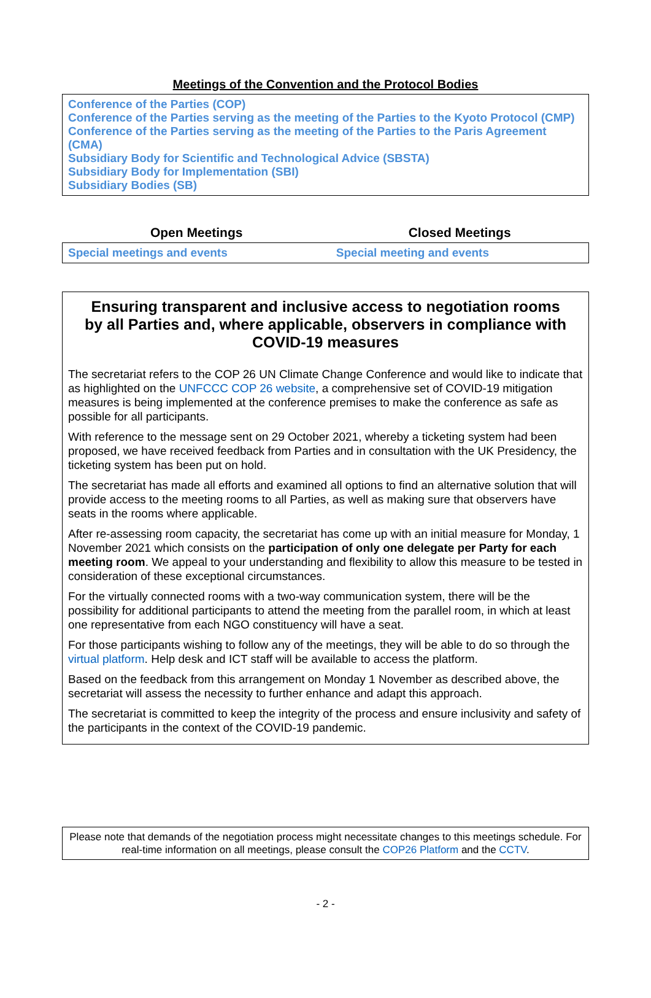Meetings of the Convention and the Protocol Bodies
Conference of the Parties (COP)
Conference of the Parties serving as the meeting of the Parties to the Kyoto Protocol (CMP)
Conference of the Parties serving as the meeting of the Parties to the Paris Agreement (CMA)
Subsidiary Body for Scientific and Technological Advice (SBSTA)
Subsidiary Body for Implementation (SBI)
Subsidiary Bodies (SB)
| Open Meetings | Closed Meetings |
| --- | --- |
| Special meetings and events | Special meeting and events |
Ensuring transparent and inclusive access to negotiation rooms by all Parties and, where applicable, observers in compliance with COVID-19 measures
The secretariat refers to the COP 26 UN Climate Change Conference and would like to indicate that as highlighted on the UNFCCC COP 26 website, a comprehensive set of COVID-19 mitigation measures is being implemented at the conference premises to make the conference as safe as possible for all participants.
With reference to the message sent on 29 October 2021, whereby a ticketing system had been proposed, we have received feedback from Parties and in consultation with the UK Presidency, the ticketing system has been put on hold.
The secretariat has made all efforts and examined all options to find an alternative solution that will provide access to the meeting rooms to all Parties, as well as making sure that observers have seats in the rooms where applicable.
After re-assessing room capacity, the secretariat has come up with an initial measure for Monday, 1 November 2021 which consists on the participation of only one delegate per Party for each meeting room. We appeal to your understanding and flexibility to allow this measure to be tested in consideration of these exceptional circumstances.
For the virtually connected rooms with a two-way communication system, there will be the possibility for additional participants to attend the meeting from the parallel room, in which at least one representative from each NGO constituency will have a seat.
For those participants wishing to follow any of the meetings, they will be able to do so through the virtual platform. Help desk and ICT staff will be available to access the platform.
Based on the feedback from this arrangement on Monday 1 November as described above, the secretariat will assess the necessity to further enhance and adapt this approach.
The secretariat is committed to keep the integrity of the process and ensure inclusivity and safety of the participants in the context of the COVID-19 pandemic.
Please note that demands of the negotiation process might necessitate changes to this meetings schedule. For real-time information on all meetings, please consult the COP26 Platform and the CCTV.
- 2 -